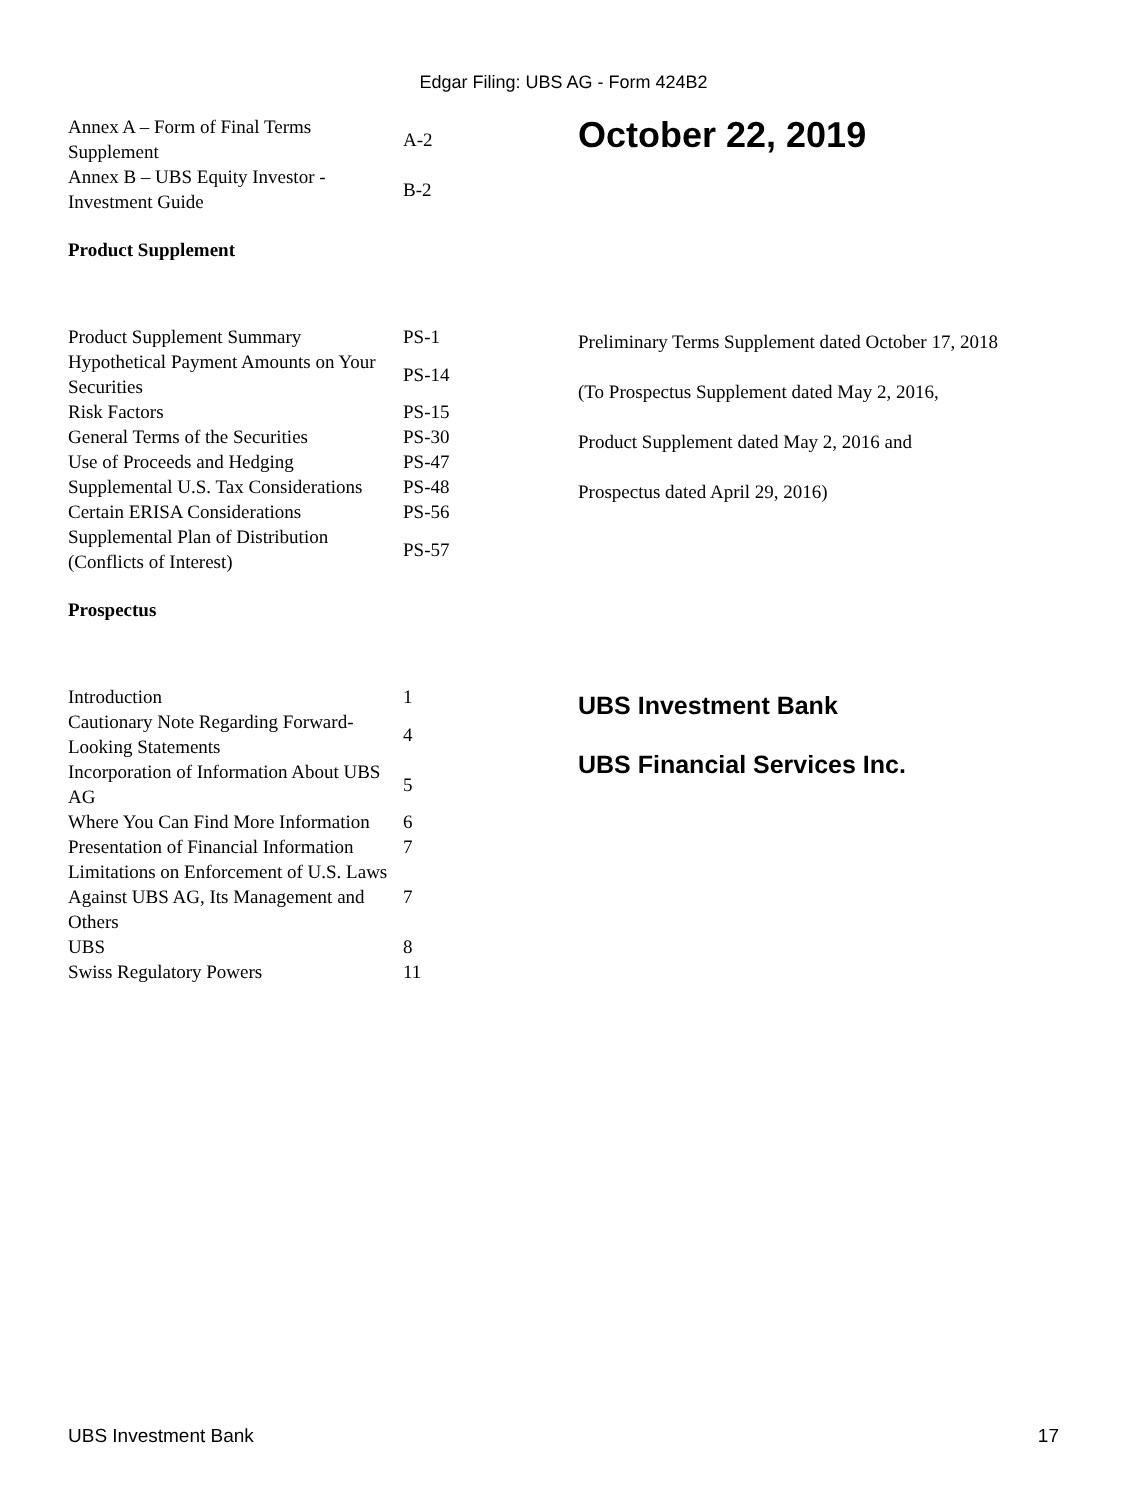Edgar Filing: UBS AG - Form 424B2
| Annex A – Form of Final Terms Supplement | A-2 |
| Annex B – UBS Equity Investor - Investment Guide | B-2 |
Product Supplement
| Product Supplement Summary | PS-1 |
| Hypothetical Payment Amounts on Your Securities | PS-14 |
| Risk Factors | PS-15 |
| General Terms of the Securities | PS-30 |
| Use of Proceeds and Hedging | PS-47 |
| Supplemental U.S. Tax Considerations | PS-48 |
| Certain ERISA Considerations | PS-56 |
| Supplemental Plan of Distribution (Conflicts of Interest) | PS-57 |
Prospectus
| Introduction | 1 |
| Cautionary Note Regarding Forward-Looking Statements | 4 |
| Incorporation of Information About UBS AG | 5 |
| Where You Can Find More Information | 6 |
| Presentation of Financial Information | 7 |
| Limitations on Enforcement of U.S. Laws Against UBS AG, Its Management and Others | 7 |
| UBS | 8 |
| Swiss Regulatory Powers | 11 |
October 22, 2019
Preliminary Terms Supplement dated October 17, 2018
(To Prospectus Supplement dated May 2, 2016,
Product Supplement dated May 2, 2016 and
Prospectus dated April 29, 2016)
UBS Investment Bank
UBS Financial Services Inc.
UBS Investment Bank 17